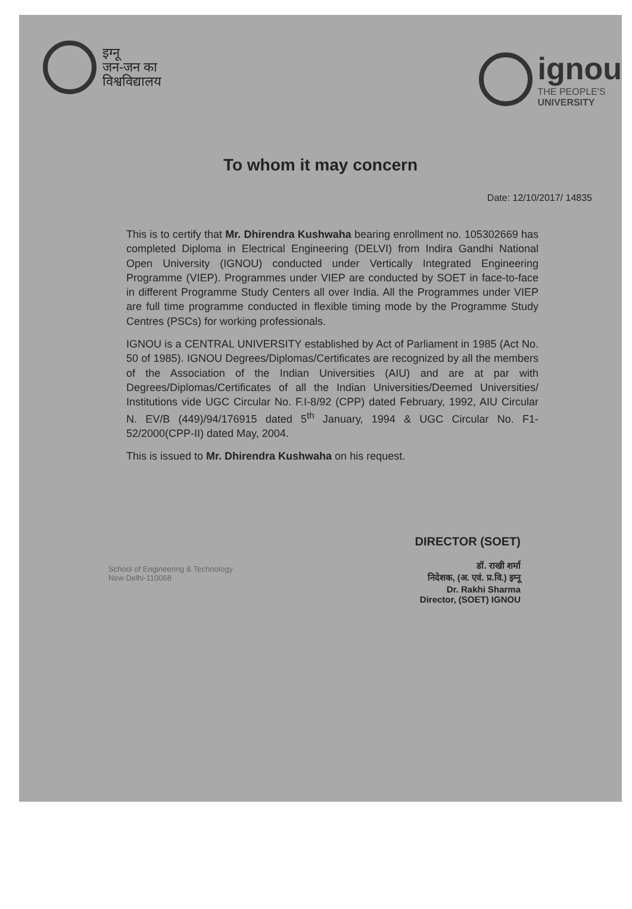इग्नू
जन-जन का
विश्वविद्यालय
ignou
THE PEOPLE'S
UNIVERSITY
To whom it may concern
Date: 12/10/2017/ 14835
This is to certify that Mr. Dhirendra Kushwaha bearing enrollment no. 105302669 has completed Diploma in Electrical Engineering (DELVI) from Indira Gandhi National Open University (IGNOU) conducted under Vertically Integrated Engineering Programme (VIEP). Programmes under VIEP are conducted by SOET in face-to-face in different Programme Study Centers all over India. All the Programmes under VIEP are full time programme conducted in flexible timing mode by the Programme Study Centres (PSCs) for working professionals.
IGNOU is a CENTRAL UNIVERSITY established by Act of Parliament in 1985 (Act No. 50 of 1985). IGNOU Degrees/Diplomas/Certificates are recognized by all the members of the Association of the Indian Universities (AIU) and are at par with Degrees/Diplomas/Certificates of all the Indian Universities/Deemed Universities/ Institutions vide UGC Circular No. F.I-8/92 (CPP) dated February, 1992, AIU Circular N. EV/B (449)/94/176915 dated 5<sup>th</sup> January, 1994 & UGC Circular No. F1-52/2000(CPP-II) dated May, 2004.
This is issued to Mr. Dhirendra Kushwaha on his request.
School of Engineering & Technology
New Delhi-110068
DIRECTOR (SOET)
डॉ. राखी शर्मा
निदेशक, (अ. एवं. प्र.वि.) इग्नू
Dr. Rakhi Sharma
Director, (SOET) IGNOU